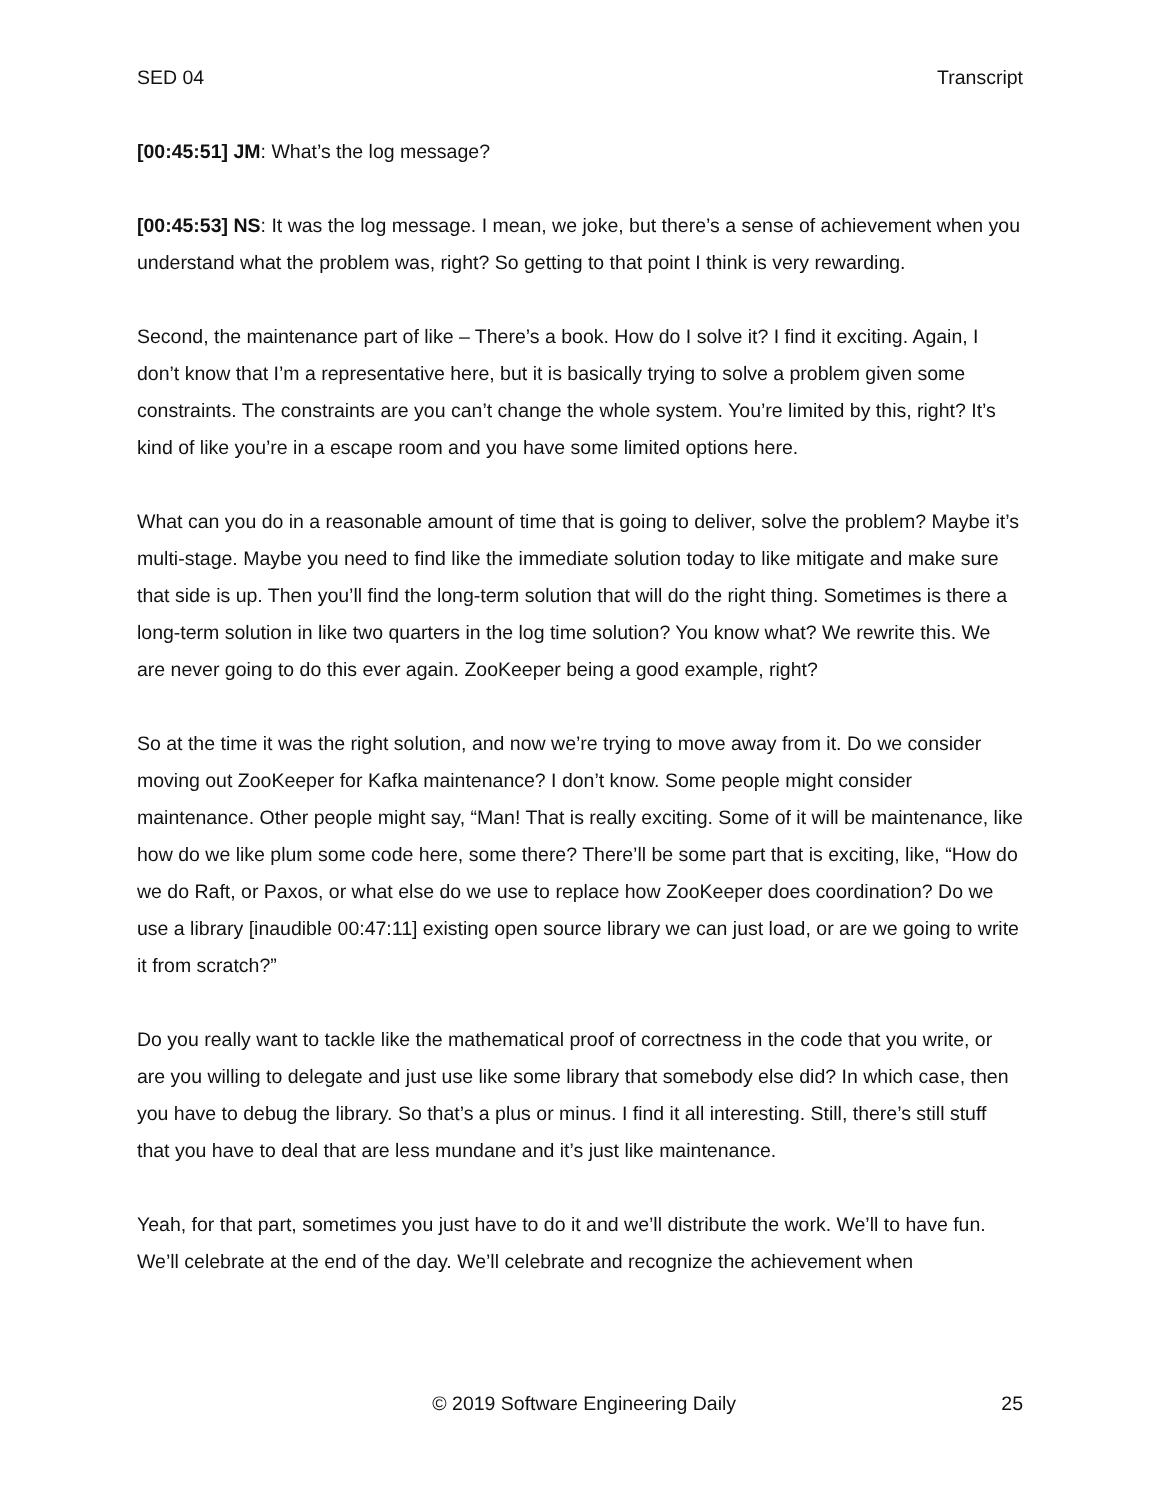SED 04 Transcript
[00:45:51] JM: What’s the log message?
[00:45:53] NS: It was the log message. I mean, we joke, but there’s a sense of achievement when you understand what the problem was, right? So getting to that point I think is very rewarding.
Second, the maintenance part of like – There’s a book. How do I solve it? I find it exciting. Again, I don’t know that I’m a representative here, but it is basically trying to solve a problem given some constraints. The constraints are you can’t change the whole system. You’re limited by this, right? It’s kind of like you’re in a escape room and you have some limited options here.
What can you do in a reasonable amount of time that is going to deliver, solve the problem? Maybe it’s multi-stage. Maybe you need to find like the immediate solution today to like mitigate and make sure that side is up. Then you’ll find the long-term solution that will do the right thing. Sometimes is there a long-term solution in like two quarters in the log time solution? You know what? We rewrite this. We are never going to do this ever again. ZooKeeper being a good example, right?
So at the time it was the right solution, and now we’re trying to move away from it. Do we consider moving out ZooKeeper for Kafka maintenance? I don’t know. Some people might consider maintenance. Other people might say, “Man! That is really exciting. Some of it will be maintenance, like how do we like plum some code here, some there? There’ll be some part that is exciting, like, “How do we do Raft, or Paxos, or what else do we use to replace how ZooKeeper does coordination? Do we use a library [inaudible 00:47:11] existing open source library we can just load, or are we going to write it from scratch?”
Do you really want to tackle like the mathematical proof of correctness in the code that you write, or are you willing to delegate and just use like some library that somebody else did? In which case, then you have to debug the library. So that’s a plus or minus. I find it all interesting. Still, there’s still stuff that you have to deal that are less mundane and it’s just like maintenance.
Yeah, for that part, sometimes you just have to do it and we’ll distribute the work. We’ll to have fun. We’ll celebrate at the end of the day. We’ll celebrate and recognize the achievement when
© 2019 Software Engineering Daily 25